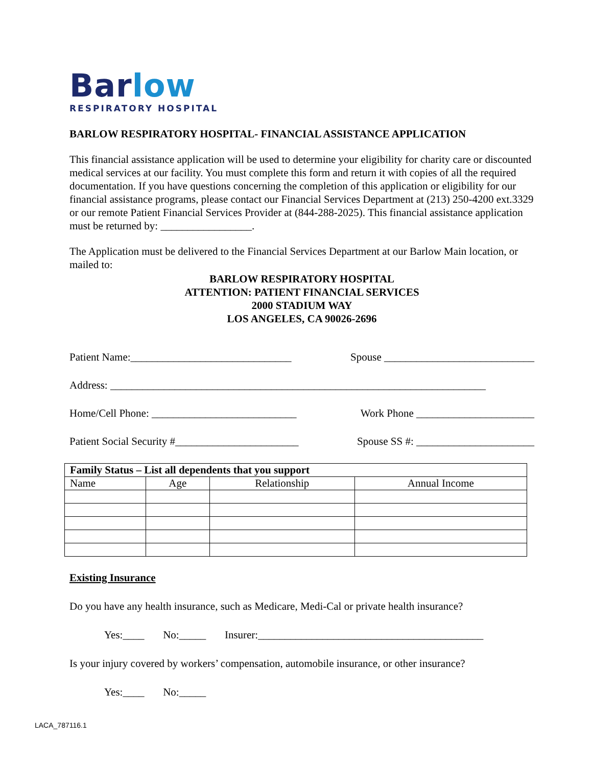Barlow
RESPIRATORY HOSPITAL
BARLOW RESPIRATORY HOSPITAL- FINANCIAL ASSISTANCE APPLICATION
This financial assistance application will be used to determine your eligibility for charity care or discounted medical services at our facility. You must complete this form and return it with copies of all the required documentation. If you have questions concerning the completion of this application or eligibility for our financial assistance programs, please contact our Financial Services Department at (213) 250-4200 ext.3329 or our remote Patient Financial Services Provider at (844-288-2025). This financial assistance application must be returned by: _________________.
The Application must be delivered to the Financial Services Department at our Barlow Main location, or mailed to:
BARLOW RESPIRATORY HOSPITAL
ATTENTION: PATIENT FINANCIAL SERVICES
2000 STADIUM WAY
LOS ANGELES, CA 90026-2696
Patient Name:______________________________ Spouse ____________________________
Address: ______________________________________________________________________
Home/Cell Phone: ___________________________ Work Phone ______________________
Patient Social Security #_______________________ Spouse SS #: ______________________
| Family Status – List all dependents that you support | | | |
| --- | --- | --- | --- |
| Name | Age | Relationship | Annual Income |
Existing Insurance
Do you have any health insurance, such as Medicare, Medi-Cal or private health insurance?
Yes:____ No:_____ Insurer:__________________________________________
Is your injury covered by workers’ compensation, automobile insurance, or other insurance?
Yes:____ No:_____
LACA_787116.1